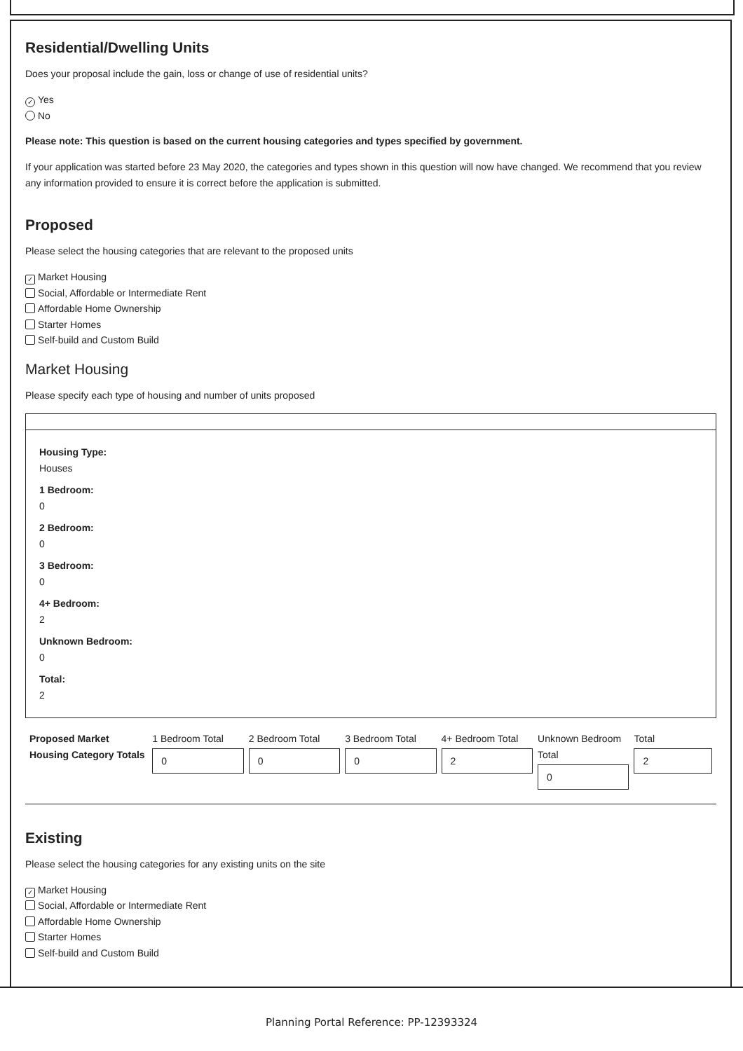Residential/Dwelling Units
Does your proposal include the gain, loss or change of use of residential units?
✓ Yes
No
Please note: This question is based on the current housing categories and types specified by government.
If your application was started before 23 May 2020, the categories and types shown in this question will now have changed. We recommend that you review any information provided to ensure it is correct before the application is submitted.
Proposed
Please select the housing categories that are relevant to the proposed units
✓ Market Housing
Social, Affordable or Intermediate Rent
Affordable Home Ownership
Starter Homes
Self-build and Custom Build
Market Housing
Please specify each type of housing and number of units proposed
Housing Type:
Houses
1 Bedroom:
0
2 Bedroom:
0
3 Bedroom:
0
4+ Bedroom:
2
Unknown Bedroom:
0
Total:
2
| Proposed Market Housing Category Totals | 1 Bedroom Total 0 | 2 Bedroom Total 0 | 3 Bedroom Total 0 | 4+ Bedroom Total 2 | Unknown Bedroom Total 0 | Total 2 |
Existing
Please select the housing categories for any existing units on the site
✓ Market Housing
Social, Affordable or Intermediate Rent
Affordable Home Ownership
Starter Homes
Self-build and Custom Build
Planning Portal Reference: PP-12393324